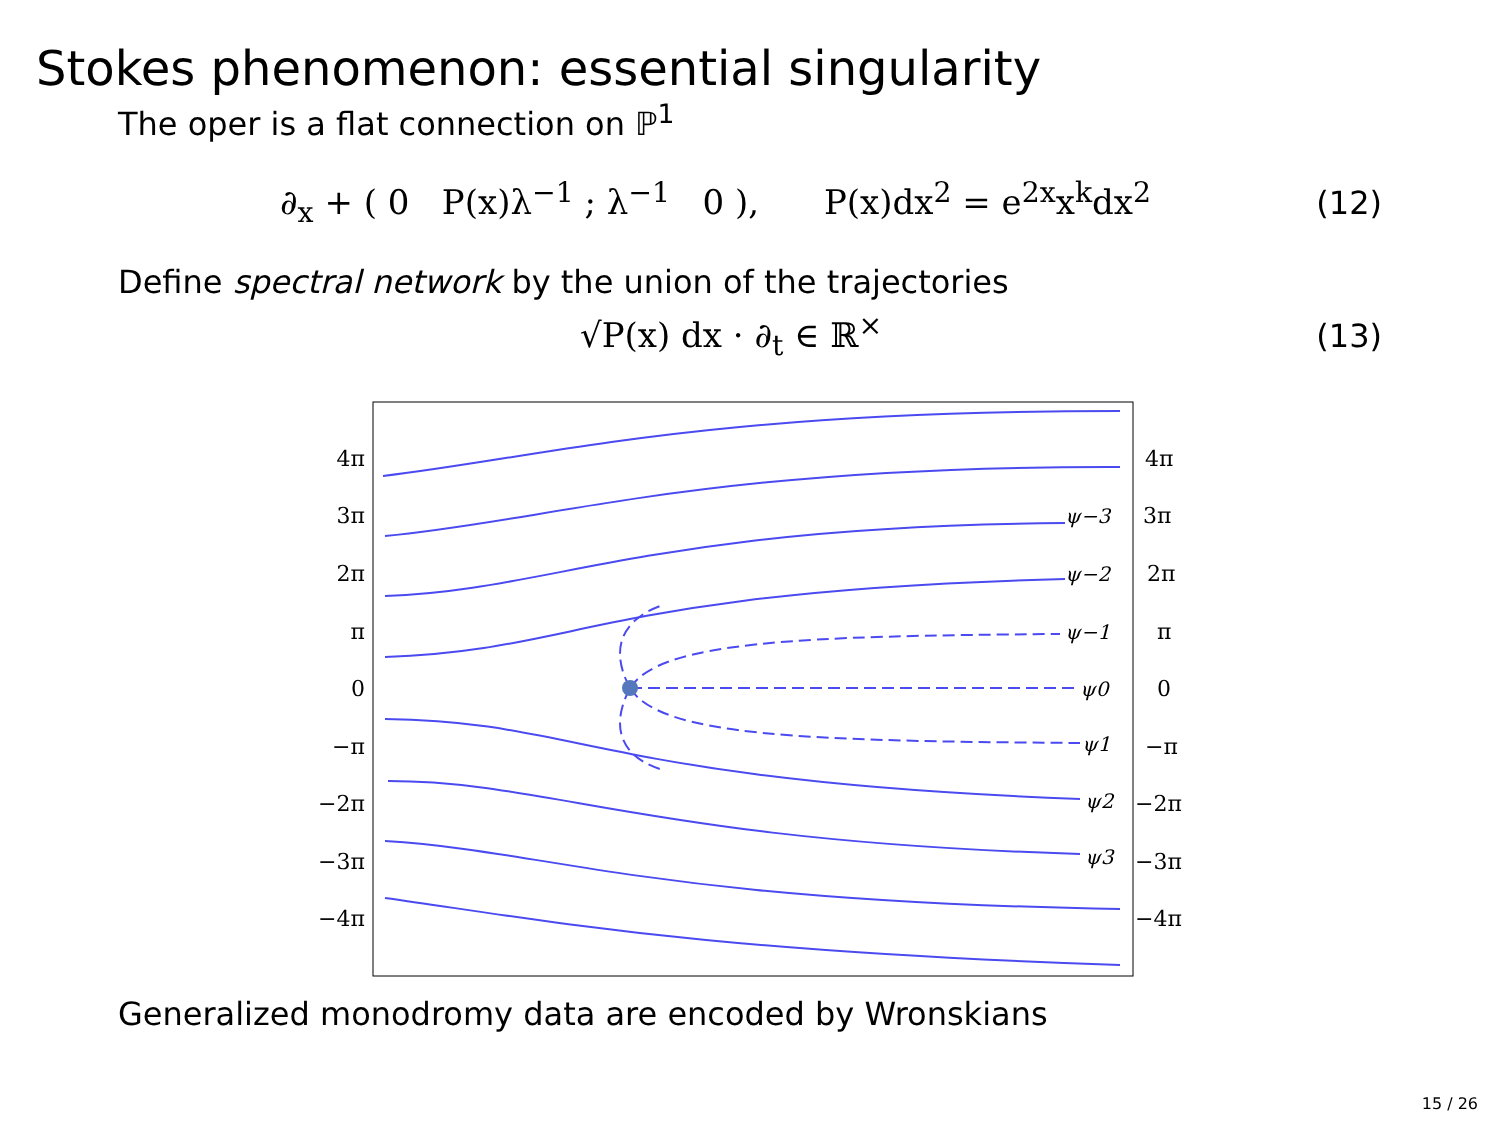Stokes phenomenon: essential singularity
The oper is a flat connection on ℙ<sup>1</sup>
∂<sub>x</sub> + ( 0 P(x)λ<sup>−1</sup> ; λ<sup>−1</sup> 0 ), P(x)dx<sup>2</sup> = e<sup>2x</sup>x<sup>k</sup>dx<sup>2</sup> (12)
Define spectral network by the union of the trajectories
√P(x) dx · ∂<sub>t</sub> ∈ ℝ<sup>×</sup> (13)
4π
3π
2π
π
0
−π
−2π
−3π
−4π
4π
3π
2π
π
0
−π
−2π
−3π
−4π
ψ−3
ψ−2
ψ−1
ψ0
ψ1
ψ2
ψ3
Generalized monodromy data are encoded by Wronskians
15 / 26